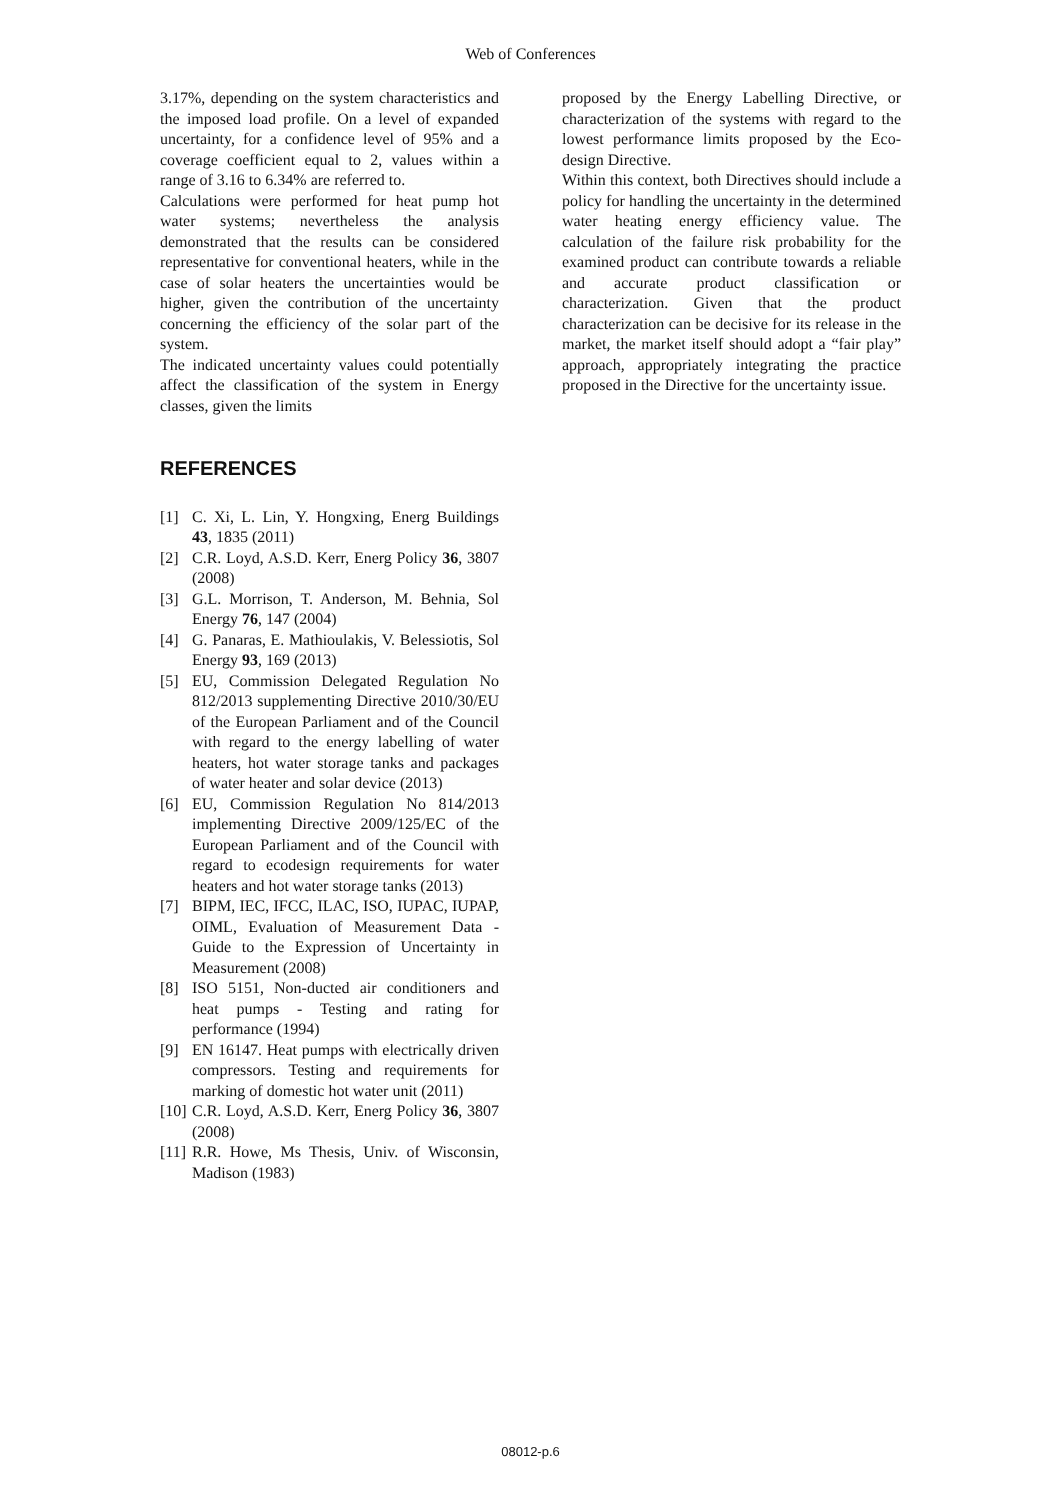Web of Conferences
3.17%, depending on the system characteristics and the imposed load profile. On a level of expanded uncertainty, for a confidence level of 95% and a coverage coefficient equal to 2, values within a range of 3.16 to 6.34% are referred to.
Calculations were performed for heat pump hot water systems; nevertheless the analysis demonstrated that the results can be considered representative for conventional heaters, while in the case of solar heaters the uncertainties would be higher, given the contribution of the uncertainty concerning the efficiency of the solar part of the system.
The indicated uncertainty values could potentially affect the classification of the system in Energy classes, given the limits
REFERENCES
[1] C. Xi, L. Lin, Y. Hongxing, Energ Buildings 43, 1835 (2011)
[2] C.R. Loyd, A.S.D. Kerr, Energ Policy 36, 3807 (2008)
[3] G.L. Morrison, T. Anderson, M. Behnia, Sol Energy 76, 147 (2004)
[4] G. Panaras, E. Mathioulakis, V. Belessiotis, Sol Energy 93, 169 (2013)
[5] EU, Commission Delegated Regulation No 812/2013 supplementing Directive 2010/30/EU of the European Parliament and of the Council with regard to the energy labelling of water heaters, hot water storage tanks and packages of water heater and solar device (2013)
[6] EU, Commission Regulation No 814/2013 implementing Directive 2009/125/EC of the European Parliament and of the Council with regard to ecodesign requirements for water heaters and hot water storage tanks (2013)
[7] BIPM, IEC, IFCC, ILAC, ISO, IUPAC, IUPAP, OIML, Evaluation of Measurement Data - Guide to the Expression of Uncertainty in Measurement (2008)
[8] ISO 5151, Non-ducted air conditioners and heat pumps - Testing and rating for performance (1994)
[9] EN 16147. Heat pumps with electrically driven compressors. Testing and requirements for marking of domestic hot water unit (2011)
[10] C.R. Loyd, A.S.D. Kerr, Energ Policy 36, 3807 (2008)
[11] R.R. Howe, Ms Thesis, Univ. of Wisconsin, Madison (1983)
proposed by the Energy Labelling Directive, or characterization of the systems with regard to the lowest performance limits proposed by the Eco-design Directive.
Within this context, both Directives should include a policy for handling the uncertainty in the determined water heating energy efficiency value. The calculation of the failure risk probability for the examined product can contribute towards a reliable and accurate product classification or characterization. Given that the product characterization can be decisive for its release in the market, the market itself should adopt a “fair play” approach, appropriately integrating the practice proposed in the Directive for the uncertainty issue.
08012-p.6